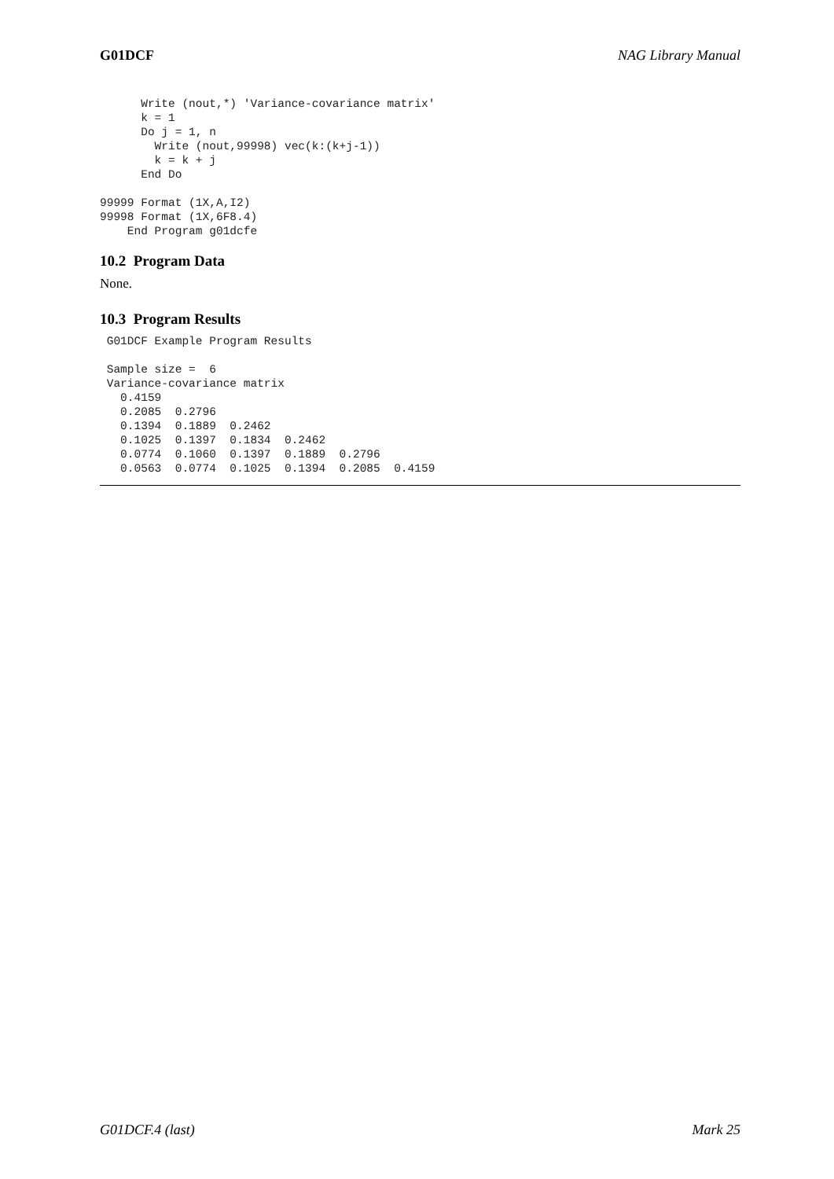G01DCF NAG Library Manual
      Write (nout,*) 'Variance-covariance matrix'
      k = 1
      Do j = 1, n
        Write (nout,99998) vec(k:(k+j-1))
        k = k + j
      End Do

99999 Format (1X,A,I2)
99998 Format (1X,6F8.4)
    End Program g01dcfe
10.2 Program Data
None.
10.3 Program Results
 G01DCF Example Program Results

 Sample size =  6
 Variance-covariance matrix
   0.4159
   0.2085  0.2796
   0.1394  0.1889  0.2462
   0.1025  0.1397  0.1834  0.2462
   0.0774  0.1060  0.1397  0.1889  0.2796
   0.0563  0.0774  0.1025  0.1394  0.2085  0.4159
G01DCF.4 (last) Mark 25